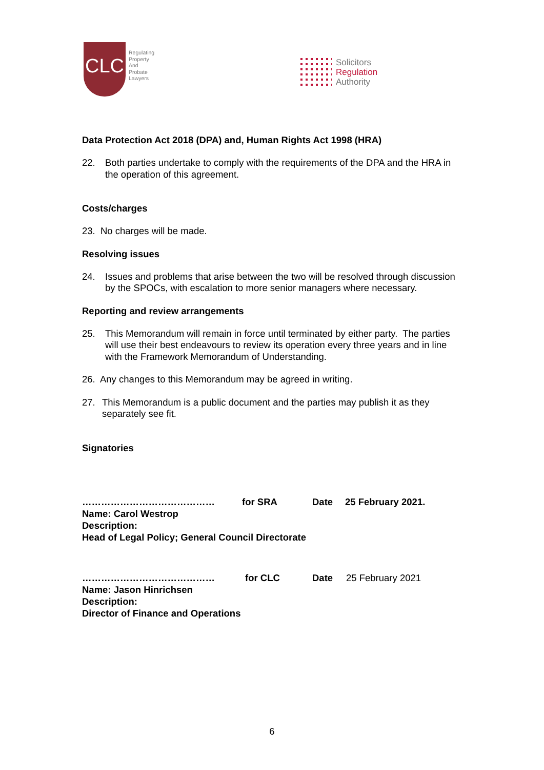CLC
Regulating
Property
And
Probate
Lawyers
Solicitors
Regulation
Authority
Data Protection Act 2018 (DPA) and, Human Rights Act 1998 (HRA)
22. Both parties undertake to comply with the requirements of the DPA and the HRA in the operation of this agreement.
Costs/charges
23. No charges will be made.
Resolving issues
24. Issues and problems that arise between the two will be resolved through discussion by the SPOCs, with escalation to more senior managers where necessary.
Reporting and review arrangements
25. This Memorandum will remain in force until terminated by either party. The parties will use their best endeavours to review its operation every three years and in line with the Framework Memorandum of Understanding.
26. Any changes to this Memorandum may be agreed in writing.
27. This Memorandum is a public document and the parties may publish it as they separately see fit.
Signatories
…………………………………… for SRA Date 25 February 2021.
Name: Carol Westrop
Description:
Head of Legal Policy; General Council Directorate
…………………………………… for CLC Date 25 February 2021
Name: Jason Hinrichsen
Description:
Director of Finance and Operations
6